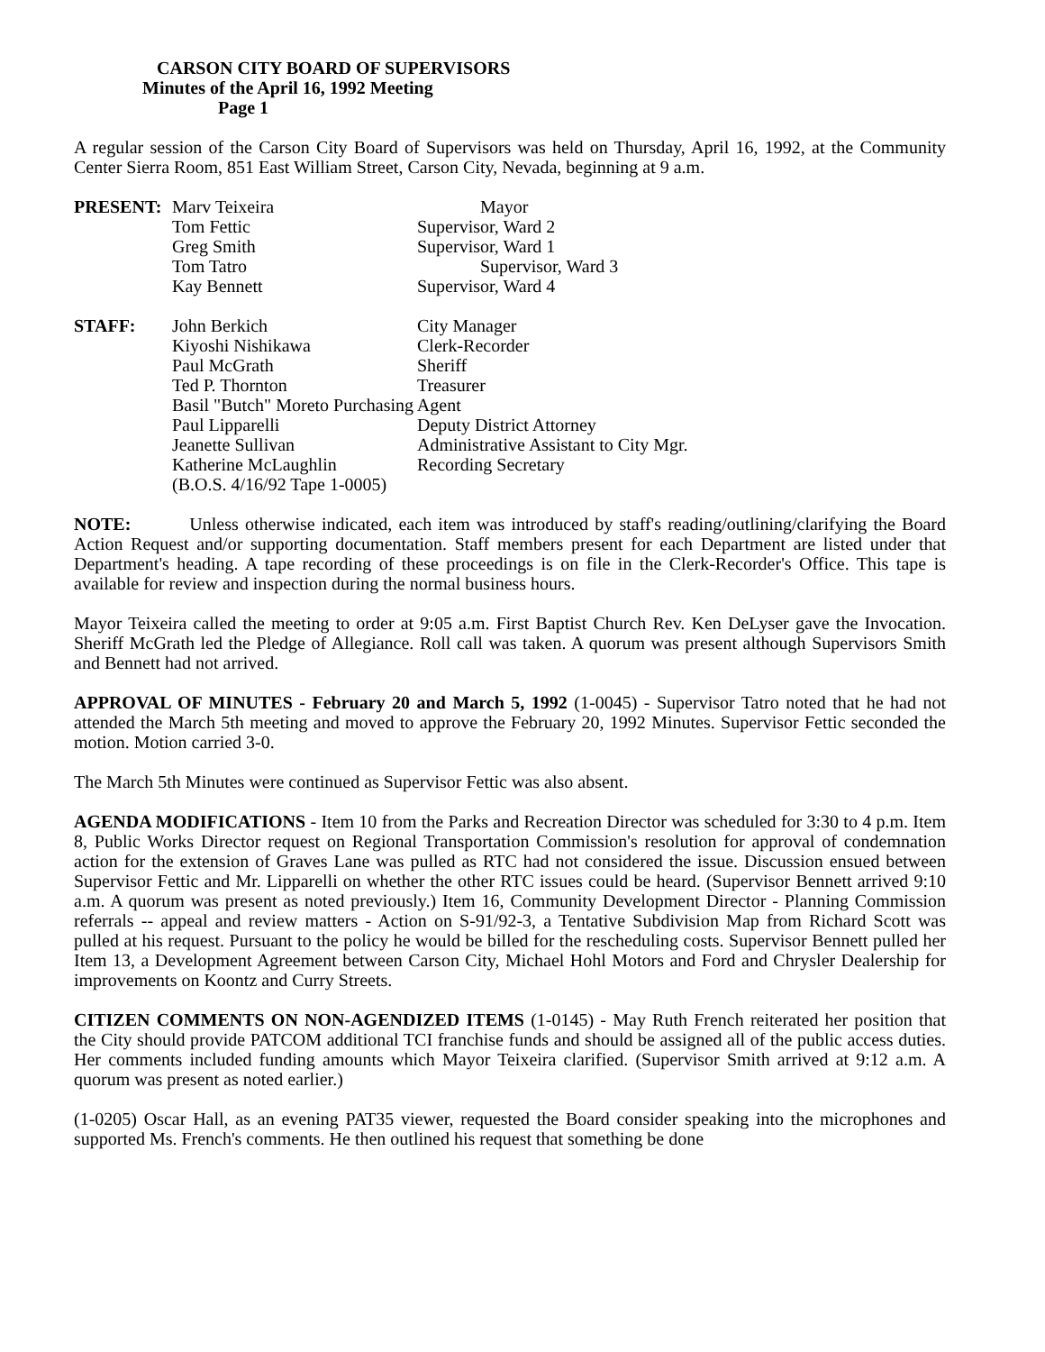CARSON CITY BOARD OF SUPERVISORS
Minutes of the April 16, 1992 Meeting
Page 1
A regular session of the Carson City Board of Supervisors was held on Thursday, April 16, 1992, at the Community Center Sierra Room, 851 East William Street, Carson City, Nevada, beginning at 9 a.m.
| PRESENT: | Marv Teixeira | Mayor |
| | Tom Fettic | Supervisor, Ward 2 |
| | Greg Smith | Supervisor, Ward 1 |
| | Tom Tatro | Supervisor, Ward 3 |
| | Kay Bennett | Supervisor, Ward 4 |
| STAFF: | John Berkich | City Manager |
| | Kiyoshi Nishikawa | Clerk-Recorder |
| | Paul McGrath | Sheriff |
| | Ted P. Thornton | Treasurer |
| | Basil "Butch" Moreto Purchasing Agent | |
| | Paul Lipparelli | Deputy District Attorney |
| | Jeanette Sullivan | Administrative Assistant to City Mgr. |
| | Katherine McLaughlin | Recording Secretary |
| | (B.O.S. 4/16/92 Tape 1-0005) | |
NOTE: Unless otherwise indicated, each item was introduced by staff's reading/outlining/clarifying the Board Action Request and/or supporting documentation. Staff members present for each Department are listed under that Department's heading. A tape recording of these proceedings is on file in the Clerk-Recorder's Office. This tape is available for review and inspection during the normal business hours.
Mayor Teixeira called the meeting to order at 9:05 a.m. First Baptist Church Rev. Ken DeLyser gave the Invocation. Sheriff McGrath led the Pledge of Allegiance. Roll call was taken. A quorum was present although Supervisors Smith and Bennett had not arrived.
APPROVAL OF MINUTES - February 20 and March 5, 1992 (1-0045) - Supervisor Tatro noted that he had not attended the March 5th meeting and moved to approve the February 20, 1992 Minutes. Supervisor Fettic seconded the motion. Motion carried 3-0.
The March 5th Minutes were continued as Supervisor Fettic was also absent.
AGENDA MODIFICATIONS - Item 10 from the Parks and Recreation Director was scheduled for 3:30 to 4 p.m. Item 8, Public Works Director request on Regional Transportation Commission's resolution for approval of condemnation action for the extension of Graves Lane was pulled as RTC had not considered the issue. Discussion ensued between Supervisor Fettic and Mr. Lipparelli on whether the other RTC issues could be heard. (Supervisor Bennett arrived 9:10 a.m. A quorum was present as noted previously.) Item 16, Community Development Director - Planning Commission referrals -- appeal and review matters - Action on S-91/92-3, a Tentative Subdivision Map from Richard Scott was pulled at his request. Pursuant to the policy he would be billed for the rescheduling costs. Supervisor Bennett pulled her Item 13, a Development Agreement between Carson City, Michael Hohl Motors and Ford and Chrysler Dealership for improvements on Koontz and Curry Streets.
CITIZEN COMMENTS ON NON-AGENDIZED ITEMS (1-0145) - May Ruth French reiterated her position that the City should provide PATCOM additional TCI franchise funds and should be assigned all of the public access duties. Her comments included funding amounts which Mayor Teixeira clarified. (Supervisor Smith arrived at 9:12 a.m. A quorum was present as noted earlier.)
(1-0205) Oscar Hall, as an evening PAT35 viewer, requested the Board consider speaking into the microphones and supported Ms. French's comments. He then outlined his request that something be done